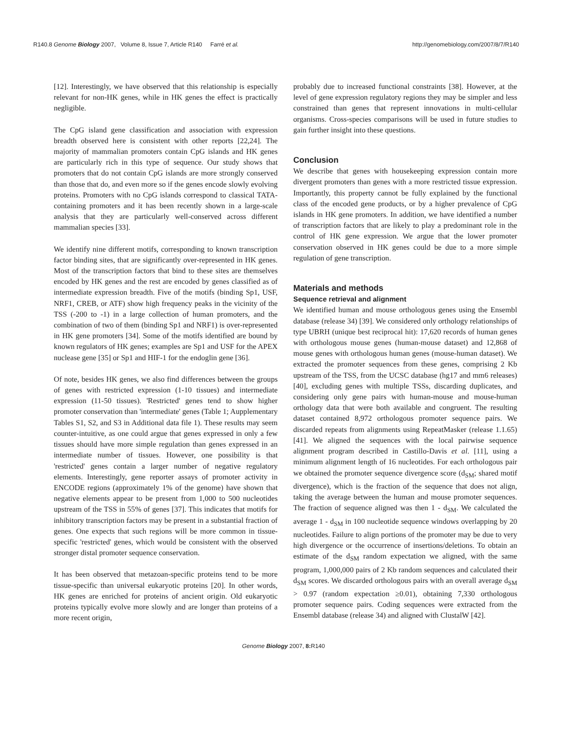R140.8 Genome Biology 2007, Volume 8, Issue 7, Article R140 Farré et al. http://genomebiology.com/2007/8/7/R140
[12]. Interestingly, we have observed that this relationship is especially relevant for non-HK genes, while in HK genes the effect is practically negligible.
The CpG island gene classification and association with expression breadth observed here is consistent with other reports [22,24]. The majority of mammalian promoters contain CpG islands and HK genes are particularly rich in this type of sequence. Our study shows that promoters that do not contain CpG islands are more strongly conserved than those that do, and even more so if the genes encode slowly evolving proteins. Promoters with no CpG islands correspond to classical TATA-containing promoters and it has been recently shown in a large-scale analysis that they are particularly well-conserved across different mammalian species [33].
We identify nine different motifs, corresponding to known transcription factor binding sites, that are significantly over-represented in HK genes. Most of the transcription factors that bind to these sites are themselves encoded by HK genes and the rest are encoded by genes classified as of intermediate expression breadth. Five of the motifs (binding Sp1, USF, NRF1, CREB, or ATF) show high frequency peaks in the vicinity of the TSS (-200 to -1) in a large collection of human promoters, and the combination of two of them (binding Sp1 and NRF1) is over-represented in HK gene promoters [34]. Some of the motifs identified are bound by known regulators of HK genes; examples are Sp1 and USF for the APEX nuclease gene [35] or Sp1 and HIF-1 for the endoglin gene [36].
Of note, besides HK genes, we also find differences between the groups of genes with restricted expression (1-10 tissues) and intermediate expression (11-50 tissues). 'Restricted' genes tend to show higher promoter conservation than 'intermediate' genes (Table 1; Aupplementary Tables S1, S2, and S3 in Additional data file 1). These results may seem counter-intuitive, as one could argue that genes expressed in only a few tissues should have more simple regulation than genes expressed in an intermediate number of tissues. However, one possibility is that 'restricted' genes contain a larger number of negative regulatory elements. Interestingly, gene reporter assays of promoter activity in ENCODE regions (approximately 1% of the genome) have shown that negative elements appear to be present from 1,000 to 500 nucleotides upstream of the TSS in 55% of genes [37]. This indicates that motifs for inhibitory transcription factors may be present in a substantial fraction of genes. One expects that such regions will be more common in tissue-specific 'restricted' genes, which would be consistent with the observed stronger distal promoter sequence conservation.
It has been observed that metazoan-specific proteins tend to be more tissue-specific than universal eukaryotic proteins [20]. In other words, HK genes are enriched for proteins of ancient origin. Old eukaryotic proteins typically evolve more slowly and are longer than proteins of a more recent origin,
probably due to increased functional constraints [38]. However, at the level of gene expression regulatory regions they may be simpler and less constrained than genes that represent innovations in multi-cellular organisms. Cross-species comparisons will be used in future studies to gain further insight into these questions.
Conclusion
We describe that genes with housekeeping expression contain more divergent promoters than genes with a more restricted tissue expression. Importantly, this property cannot be fully explained by the functional class of the encoded gene products, or by a higher prevalence of CpG islands in HK gene promoters. In addition, we have identified a number of transcription factors that are likely to play a predominant role in the control of HK gene expression. We argue that the lower promoter conservation observed in HK genes could be due to a more simple regulation of gene transcription.
Materials and methods
Sequence retrieval and alignment
We identified human and mouse orthologous genes using the Ensembl database (release 34) [39]. We considered only orthology relationships of type UBRH (unique best reciprocal hit): 17,620 records of human genes with orthologous mouse genes (human-mouse dataset) and 12,868 of mouse genes with orthologous human genes (mouse-human dataset). We extracted the promoter sequences from these genes, comprising 2 Kb upstream of the TSS, from the UCSC database (hg17 and mm6 releases) [40], excluding genes with multiple TSSs, discarding duplicates, and considering only gene pairs with human-mouse and mouse-human orthology data that were both available and congruent. The resulting dataset contained 8,972 orthologous promoter sequence pairs. We discarded repeats from alignments using RepeatMasker (release 1.1.65) [41]. We aligned the sequences with the local pairwise sequence alignment program described in Castillo-Davis et al. [11], using a minimum alignment length of 16 nucleotides. For each orthologous pair we obtained the promoter sequence divergence score (d<sub>SM</sub>; shared motif divergence), which is the fraction of the sequence that does not align, taking the average between the human and mouse promoter sequences. The fraction of sequence aligned was then 1 - d<sub>SM</sub>. We calculated the average 1 - d<sub>SM</sub> in 100 nucleotide sequence windows overlapping by 20 nucleotides. Failure to align portions of the promoter may be due to very high divergence or the occurrence of insertions/deletions. To obtain an estimate of the d<sub>SM</sub> random expectation we aligned, with the same program, 1,000,000 pairs of 2 Kb random sequences and calculated their d<sub>SM</sub> scores. We discarded orthologous pairs with an overall average d<sub>SM</sub> > 0.97 (random expectation ≥0.01), obtaining 7,330 orthologous promoter sequence pairs. Coding sequences were extracted from the Ensembl database (release 34) and aligned with ClustalW [42].
Genome Biology 2007, 8: R140